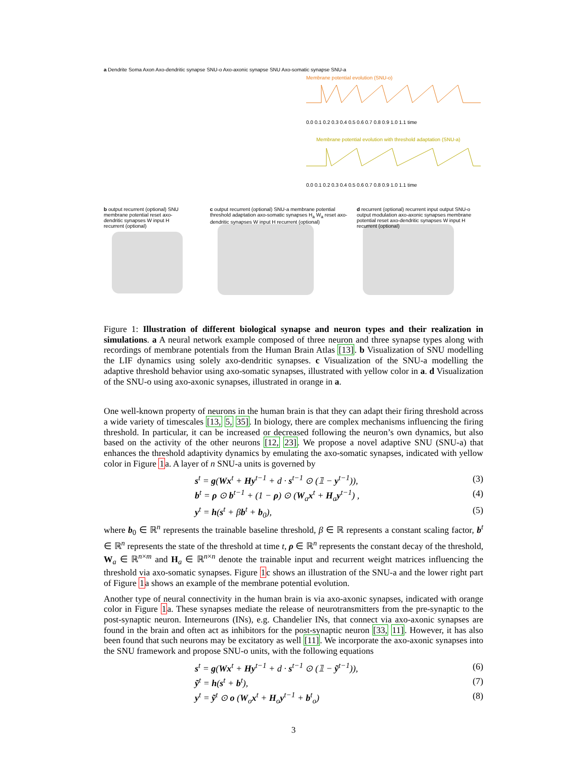a Dendrite Soma Axon Axo-dendritic synapse SNU-o Axo-axonic synapse SNU Axo-somatic synapse SNU-a
Membrane potential evolution (SNU-o)
0.0 0.1 0.2 0.3 0.4 0.5 0.6 0.7 0.8 0.9 1.0 1.1 time
Membrane potential evolution with threshold adaptation (SNU-a)
0.0 0.1 0.2 0.3 0.4 0.5 0.6 0.7 0.8 0.9 1.0 1.1 time
b output recurrent (optional) SNU membrane potential reset axo-dendritic synapses W input H recurrent (optional)
c output recurrent (optional) SNU-a membrane potential threshold adaptation axo-somatic synapses H<sub>a</sub> W<sub>a</sub> reset axo-dendritic synapses W input H recurrent (optional)
d recurrent (optional) recurrent input output SNU-o output modulation axo-axonic synapses membrane potential reset axo-dendritic synapses W input H recurrent (optional)
Figure 1: Illustration of different biological synapse and neuron types and their realization in simulations. a A neural network example composed of three neuron and three synapse types along with recordings of membrane potentials from the Human Brain Atlas [13]. b Visualization of SNU modelling the LIF dynamics using solely axo-dendritic synapses. c Visualization of the SNU-a modelling the adaptive threshold behavior using axo-somatic synapses, illustrated with yellow color in a. d Visualization of the SNU-o using axo-axonic synapses, illustrated in orange in a.
One well-known property of neurons in the human brain is that they can adapt their firing threshold across a wide variety of timescales [13, 5, 35]. In biology, there are complex mechanisms influencing the firing threshold. In particular, it can be increased or decreased following the neuron’s own dynamics, but also based on the activity of the other neurons [12, 23]. We propose a novel adaptive SNU (SNU-a) that enhances the threshold adaptivity dynamics by emulating the axo-somatic synapses, indicated with yellow color in Figure 1a. A layer of n SNU-a units is governed by
s<sup>t</sup> = g(Wx<sup>t</sup> + Hy<sup>t−1</sup> + d · s<sup>t−1</sup> ⊙ (𝟙 − y<sup>t−1</sup>)), (3)
b<sup>t</sup> = ρ ⊙ b<sup>t−1</sup> + (1 − ρ) ⊙ (W<sub>a</sub>x<sup>t</sup> + H<sub>a</sub>y<sup>t−1</sup>) , (4)
y<sup>t</sup> = h(s<sup>t</sup> + βb<sup>t</sup> + b<sub>0</sub>), (5)
where b<sub>0</sub> ∈ ℝ<sup>n</sup> represents the trainable baseline threshold, β ∈ ℝ represents a constant scaling factor, b<sup>t</sup> ∈ ℝ<sup>n</sup> represents the state of the threshold at time t, ρ ∈ ℝ<sup>n</sup> represents the constant decay of the threshold, W<sub>a</sub> ∈ ℝ<sup>n×m</sup> and H<sub>a</sub> ∈ ℝ<sup>n×n</sup> denote the trainable input and recurrent weight matrices influencing the threshold via axo-somatic synapses. Figure 1c shows an illustration of the SNU-a and the lower right part of Figure 1a shows an example of the membrane potential evolution.
Another type of neural connectivity in the human brain is via axo-axonic synapses, indicated with orange color in Figure 1a. These synapses mediate the release of neurotransmitters from the pre-synaptic to the post-synaptic neuron. Interneurons (INs), e.g. Chandelier INs, that connect via axo-axonic synapses are found in the brain and often act as inhibitors for the post-synaptic neuron [33, 11]. However, it has also been found that such neurons may be excitatory as well [11]. We incorporate the axo-axonic synapses into the SNU framework and propose SNU-o units, with the following equations
s<sup>t</sup> = g(Wx<sup>t</sup> + Hy<sup>t−1</sup> + d · s<sup>t−1</sup> ⊙ (𝟙 − ỹ<sup>t−1</sup>)), (6)
ỹ<sup>t</sup> = h(s<sup>t</sup> + b<sup>t</sup>), (7)
y<sup>t</sup> = ỹ<sup>t</sup> ⊙ o (W<sub>o</sub>x<sup>t</sup> + H<sub>o</sub>y<sup>t−1</sup> + b<sup>t</sup><sub>o</sub>) (8)
3